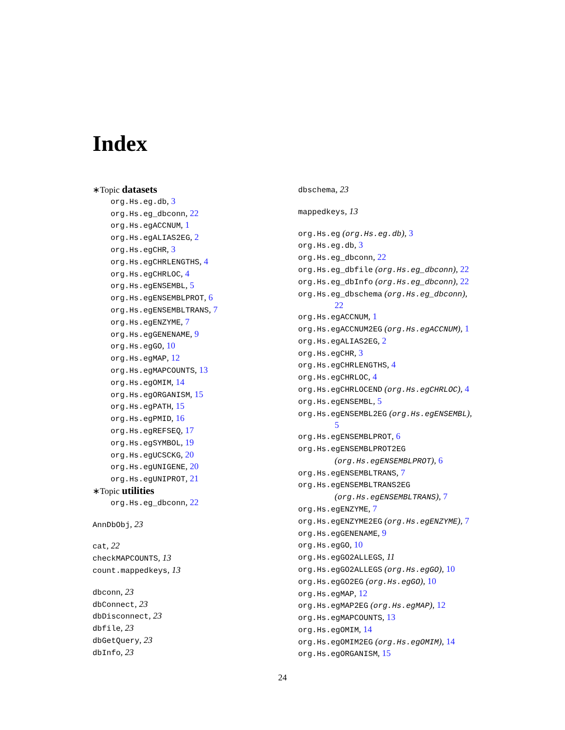Index
∗Topic datasets
org.Hs.eg.db, 3
org.Hs.eg_dbconn, 22
org.Hs.egACCNUM, 1
org.Hs.egALIAS2EG, 2
org.Hs.egCHR, 3
org.Hs.egCHRLENGTHS, 4
org.Hs.egCHRLOC, 4
org.Hs.egENSEMBL, 5
org.Hs.egENSEMBLPROT, 6
org.Hs.egENSEMBLTRANS, 7
org.Hs.egENZYME, 7
org.Hs.egGENENAME, 9
org.Hs.egGO, 10
org.Hs.egMAP, 12
org.Hs.egMAPCOUNTS, 13
org.Hs.egOMIM, 14
org.Hs.egORGANISM, 15
org.Hs.egPATH, 15
org.Hs.egPMID, 16
org.Hs.egREFSEQ, 17
org.Hs.egSYMBOL, 19
org.Hs.egUCSCKG, 20
org.Hs.egUNIGENE, 20
org.Hs.egUNIPROT, 21
∗Topic utilities
org.Hs.eg_dbconn, 22
AnnDbObj, 23
cat, 22
checkMAPCOUNTS, 13
count.mappedkeys, 13
dbconn, 23
dbConnect, 23
dbDisconnect, 23
dbfile, 23
dbGetQuery, 23
dbInfo, 23
dbschema, 23
mappedkeys, 13
org.Hs.eg (org.Hs.eg.db), 3
org.Hs.eg.db, 3
org.Hs.eg_dbconn, 22
org.Hs.eg_dbfile (org.Hs.eg_dbconn), 22
org.Hs.eg_dbInfo (org.Hs.eg_dbconn), 22
org.Hs.eg_dbschema (org.Hs.eg_dbconn),
22
org.Hs.egACCNUM, 1
org.Hs.egACCNUM2EG (org.Hs.egACCNUM), 1
org.Hs.egALIAS2EG, 2
org.Hs.egCHR, 3
org.Hs.egCHRLENGTHS, 4
org.Hs.egCHRLOC, 4
org.Hs.egCHRLOCEND (org.Hs.egCHRLOC), 4
org.Hs.egENSEMBL, 5
org.Hs.egENSEMBL2EG (org.Hs.egENSEMBL),
5
org.Hs.egENSEMBLPROT, 6
org.Hs.egENSEMBLPROT2EG
(org.Hs.egENSEMBLPROT), 6
org.Hs.egENSEMBLTRANS, 7
org.Hs.egENSEMBLTRANS2EG
(org.Hs.egENSEMBLTRANS), 7
org.Hs.egENZYME, 7
org.Hs.egENZYME2EG (org.Hs.egENZYME), 7
org.Hs.egGENENAME, 9
org.Hs.egGO, 10
org.Hs.egGO2ALLEGS, 11
org.Hs.egGO2ALLEGS (org.Hs.egGO), 10
org.Hs.egGO2EG (org.Hs.egGO), 10
org.Hs.egMAP, 12
org.Hs.egMAP2EG (org.Hs.egMAP), 12
org.Hs.egMAPCOUNTS, 13
org.Hs.egOMIM, 14
org.Hs.egOMIM2EG (org.Hs.egOMIM), 14
org.Hs.egORGANISM, 15
24